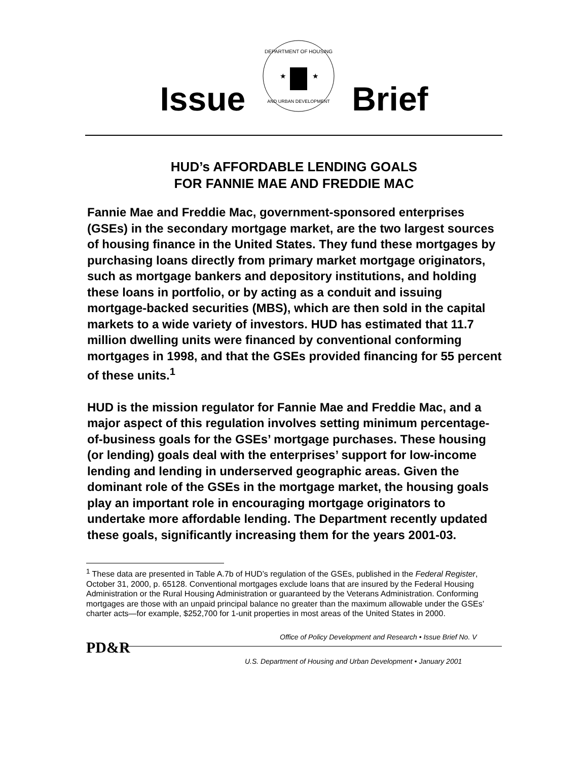Issue
DEPARTMENT OF HOUSING
AND URBAN DEVELOPMENT
★
★
Brief
HUD’s AFFORDABLE LENDING GOALS
FOR FANNIE MAE AND FREDDIE MAC
Fannie Mae and Freddie Mac, government-sponsored enterprises (GSEs) in the secondary mortgage market, are the two largest sources of housing finance in the United States. They fund these mortgages by purchasing loans directly from primary market mortgage originators, such as mortgage bankers and depository institutions, and holding these loans in portfolio, or by acting as a conduit and issuing mortgage-backed securities (MBS), which are then sold in the capital markets to a wide variety of investors. HUD has estimated that 11.7 million dwelling units were financed by conventional conforming mortgages in 1998, and that the GSEs provided financing for 55 percent of these units.<sup>1</sup>
HUD is the mission regulator for Fannie Mae and Freddie Mac, and a major aspect of this regulation involves setting minimum percentage-of-business goals for the GSEs’ mortgage purchases. These housing (or lending) goals deal with the enterprises’ support for low-income lending and lending in underserved geographic areas. Given the dominant role of the GSEs in the mortgage market, the housing goals play an important role in encouraging mortgage originators to undertake more affordable lending. The Department recently updated these goals, significantly increasing them for the years 2001-03.
<sup>1</sup> These data are presented in Table A.7b of HUD’s regulation of the GSEs, published in the Federal Register, October 31, 2000, p. 65128. Conventional mortgages exclude loans that are insured by the Federal Housing Administration or the Rural Housing Administration or guaranteed by the Veterans Administration. Conforming mortgages are those with an unpaid principal balance no greater than the maximum allowable under the GSEs’ charter acts—for example, $252,700 for 1-unit properties in most areas of the United States in 2000.
Office of Policy Development and Research • Issue Brief No. V
PD&R
U.S. Department of Housing and Urban Development • January 2001